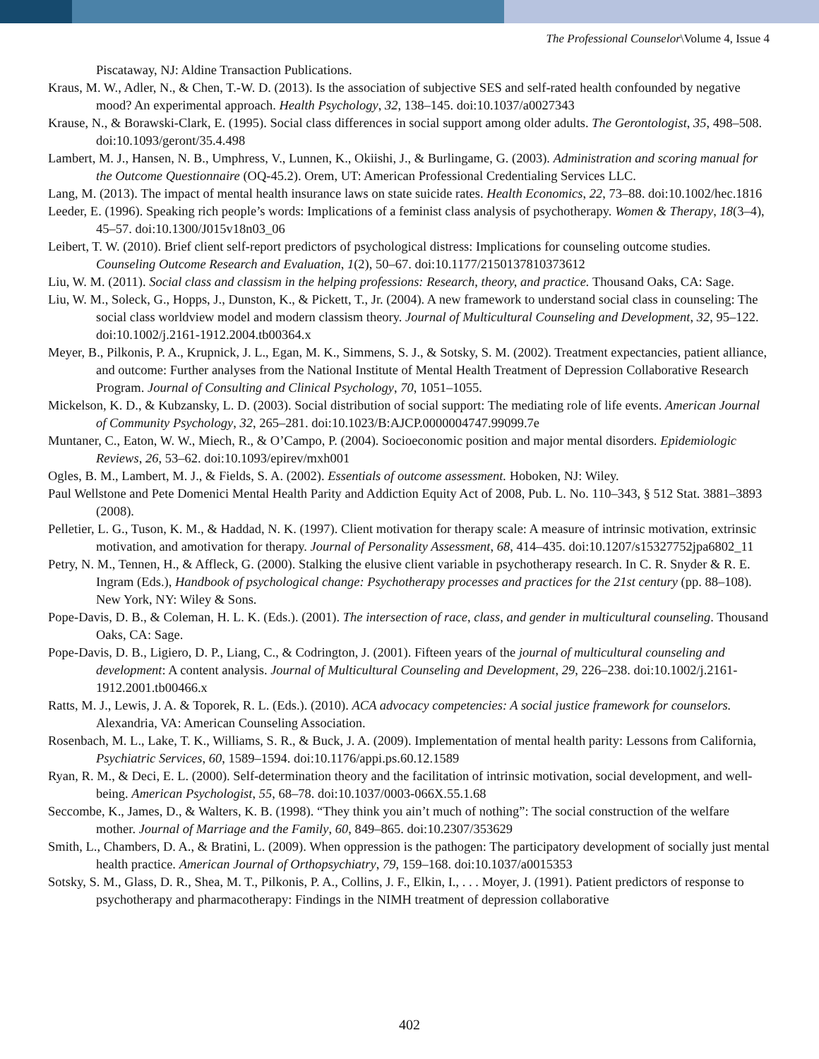The Professional Counselor\Volume 4, Issue 4
Piscataway, NJ: Aldine Transaction Publications.
Kraus, M. W., Adler, N., & Chen, T.-W. D. (2013). Is the association of subjective SES and self-rated health confounded by negative mood? An experimental approach. Health Psychology, 32, 138–145. doi:10.1037/a0027343
Krause, N., & Borawski-Clark, E. (1995). Social class differences in social support among older adults. The Gerontologist, 35, 498–508. doi:10.1093/geront/35.4.498
Lambert, M. J., Hansen, N. B., Umphress, V., Lunnen, K., Okiishi, J., & Burlingame, G. (2003). Administration and scoring manual for the Outcome Questionnaire (OQ-45.2). Orem, UT: American Professional Credentialing Services LLC.
Lang, M. (2013). The impact of mental health insurance laws on state suicide rates. Health Economics, 22, 73–88. doi:10.1002/hec.1816
Leeder, E. (1996). Speaking rich people’s words: Implications of a feminist class analysis of psychotherapy. Women & Therapy, 18(3–4), 45–57. doi:10.1300/J015v18n03_06
Leibert, T. W. (2010). Brief client self-report predictors of psychological distress: Implications for counseling outcome studies. Counseling Outcome Research and Evaluation, 1(2), 50–67. doi:10.1177/2150137810373612
Liu, W. M. (2011). Social class and classism in the helping professions: Research, theory, and practice. Thousand Oaks, CA: Sage.
Liu, W. M., Soleck, G., Hopps, J., Dunston, K., & Pickett, T., Jr. (2004). A new framework to understand social class in counseling: The social class worldview model and modern classism theory. Journal of Multicultural Counseling and Development, 32, 95–122. doi:10.1002/j.2161-1912.2004.tb00364.x
Meyer, B., Pilkonis, P. A., Krupnick, J. L., Egan, M. K., Simmens, S. J., & Sotsky, S. M. (2002). Treatment expectancies, patient alliance, and outcome: Further analyses from the National Institute of Mental Health Treatment of Depression Collaborative Research Program. Journal of Consulting and Clinical Psychology, 70, 1051–1055.
Mickelson, K. D., & Kubzansky, L. D. (2003). Social distribution of social support: The mediating role of life events. American Journal of Community Psychology, 32, 265–281. doi:10.1023/B:AJCP.0000004747.99099.7e
Muntaner, C., Eaton, W. W., Miech, R., & O’Campo, P. (2004). Socioeconomic position and major mental disorders. Epidemiologic Reviews, 26, 53–62. doi:10.1093/epirev/mxh001
Ogles, B. M., Lambert, M. J., & Fields, S. A. (2002). Essentials of outcome assessment. Hoboken, NJ: Wiley.
Paul Wellstone and Pete Domenici Mental Health Parity and Addiction Equity Act of 2008, Pub. L. No. 110–343, § 512 Stat. 3881–3893 (2008).
Pelletier, L. G., Tuson, K. M., & Haddad, N. K. (1997). Client motivation for therapy scale: A measure of intrinsic motivation, extrinsic motivation, and amotivation for therapy. Journal of Personality Assessment, 68, 414–435. doi:10.1207/s15327752jpa6802_11
Petry, N. M., Tennen, H., & Affleck, G. (2000). Stalking the elusive client variable in psychotherapy research. In C. R. Snyder & R. E. Ingram (Eds.), Handbook of psychological change: Psychotherapy processes and practices for the 21st century (pp. 88–108). New York, NY: Wiley & Sons.
Pope-Davis, D. B., & Coleman, H. L. K. (Eds.). (2001). The intersection of race, class, and gender in multicultural counseling. Thousand Oaks, CA: Sage.
Pope-Davis, D. B., Ligiero, D. P., Liang, C., & Codrington, J. (2001). Fifteen years of the journal of multicultural counseling and development: A content analysis. Journal of Multicultural Counseling and Development, 29, 226–238. doi:10.1002/j.2161-1912.2001.tb00466.x
Ratts, M. J., Lewis, J. A. & Toporek, R. L. (Eds.). (2010). ACA advocacy competencies: A social justice framework for counselors. Alexandria, VA: American Counseling Association.
Rosenbach, M. L., Lake, T. K., Williams, S. R., & Buck, J. A. (2009). Implementation of mental health parity: Lessons from California, Psychiatric Services, 60, 1589–1594. doi:10.1176/appi.ps.60.12.1589
Ryan, R. M., & Deci, E. L. (2000). Self-determination theory and the facilitation of intrinsic motivation, social development, and well-being. American Psychologist, 55, 68–78. doi:10.1037/0003-066X.55.1.68
Seccombe, K., James, D., & Walters, K. B. (1998). “They think you ain’t much of nothing”: The social construction of the welfare mother. Journal of Marriage and the Family, 60, 849–865. doi:10.2307/353629
Smith, L., Chambers, D. A., & Bratini, L. (2009). When oppression is the pathogen: The participatory development of socially just mental health practice. American Journal of Orthopsychiatry, 79, 159–168. doi:10.1037/a0015353
Sotsky, S. M., Glass, D. R., Shea, M. T., Pilkonis, P. A., Collins, J. F., Elkin, I., . . . Moyer, J. (1991). Patient predictors of response to psychotherapy and pharmacotherapy: Findings in the NIMH treatment of depression collaborative
402